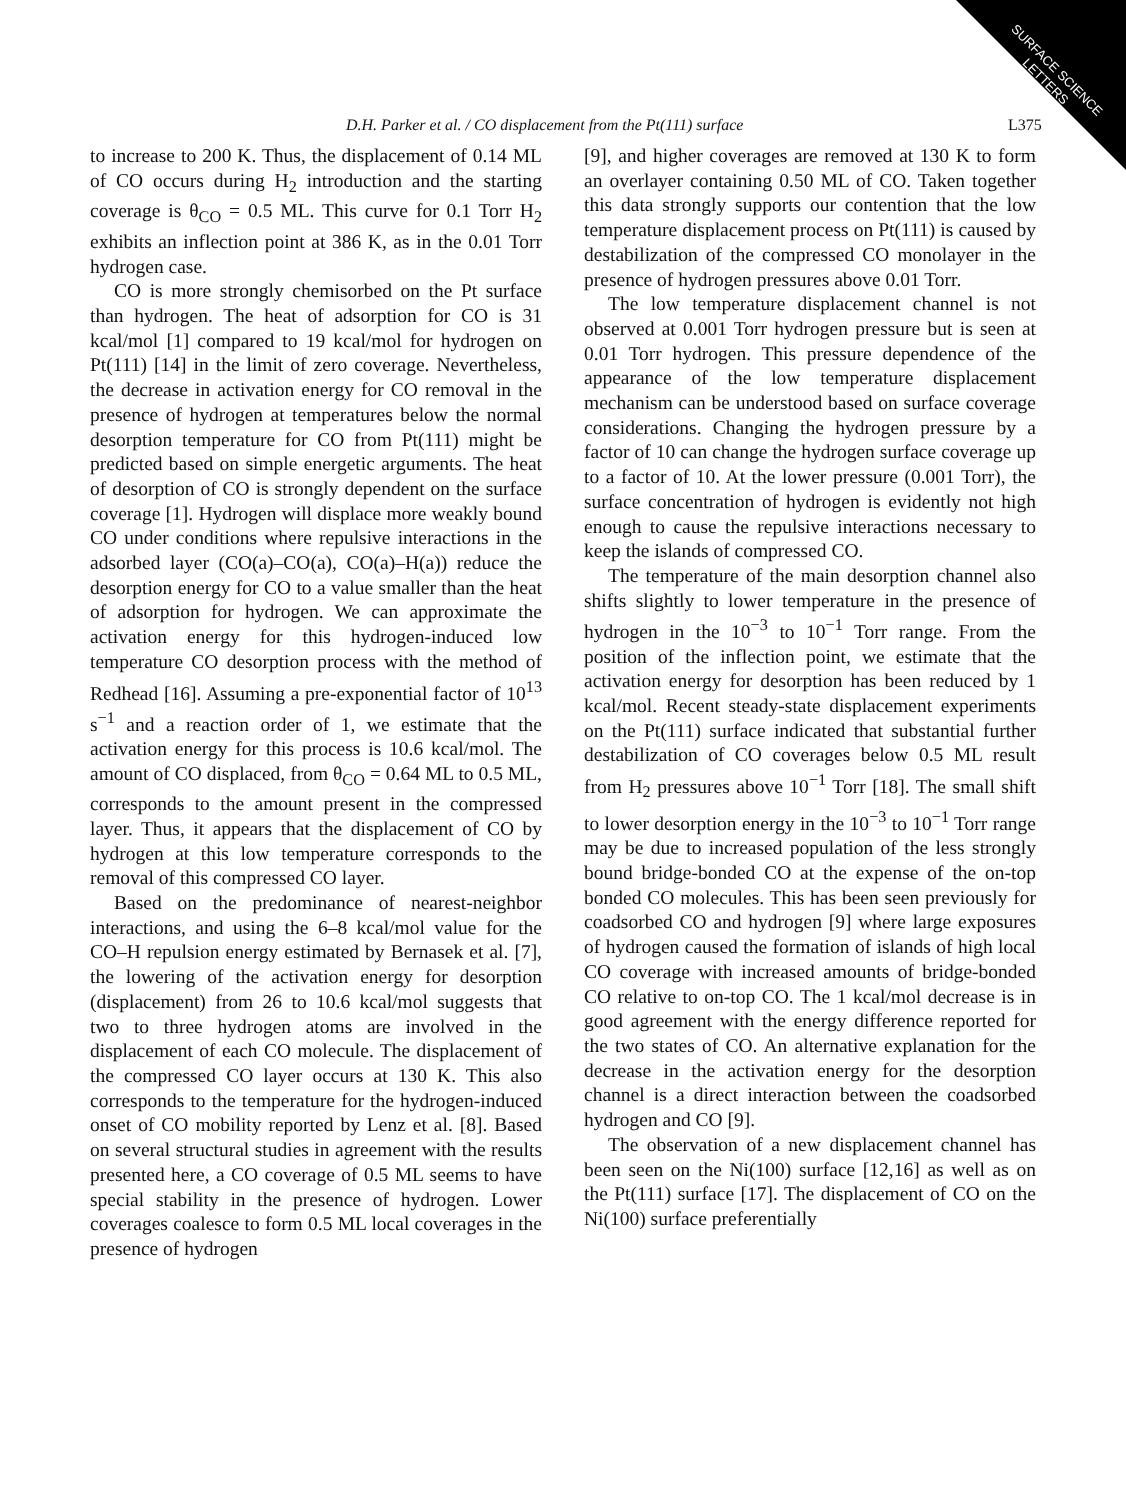SURFACE SCIENCE
LETTERS
D.H. Parker et al. / CO displacement from the Pt(111) surface L375
to increase to 200 K. Thus, the displacement of 0.14 ML of CO occurs during H<sub>2</sub> introduction and the starting coverage is θ<sub>CO</sub> = 0.5 ML. This curve for 0.1 Torr H<sub>2</sub> exhibits an inflection point at 386 K, as in the 0.01 Torr hydrogen case.
CO is more strongly chemisorbed on the Pt surface than hydrogen. The heat of adsorption for CO is 31 kcal/mol [1] compared to 19 kcal/mol for hydrogen on Pt(111) [14] in the limit of zero coverage. Nevertheless, the decrease in activation energy for CO removal in the presence of hydrogen at temperatures below the normal desorption temperature for CO from Pt(111) might be predicted based on simple energetic arguments. The heat of desorption of CO is strongly dependent on the surface coverage [1]. Hydrogen will displace more weakly bound CO under conditions where repulsive interactions in the adsorbed layer (CO(a)–CO(a), CO(a)–H(a)) reduce the desorption energy for CO to a value smaller than the heat of adsorption for hydrogen. We can approximate the activation energy for this hydrogen-induced low temperature CO desorption process with the method of Redhead [16]. Assuming a pre-exponential factor of 10<sup>13</sup> s<sup>−1</sup> and a reaction order of 1, we estimate that the activation energy for this process is 10.6 kcal/mol. The amount of CO displaced, from θ<sub>CO</sub> = 0.64 ML to 0.5 ML, corresponds to the amount present in the compressed layer. Thus, it appears that the displacement of CO by hydrogen at this low temperature corresponds to the removal of this compressed CO layer.
Based on the predominance of nearest-neighbor interactions, and using the 6–8 kcal/mol value for the CO–H repulsion energy estimated by Bernasek et al. [7], the lowering of the activation energy for desorption (displacement) from 26 to 10.6 kcal/mol suggests that two to three hydrogen atoms are involved in the displacement of each CO molecule. The displacement of the compressed CO layer occurs at 130 K. This also corresponds to the temperature for the hydrogen-induced onset of CO mobility reported by Lenz et al. [8]. Based on several structural studies in agreement with the results presented here, a CO coverage of 0.5 ML seems to have special stability in the presence of hydrogen. Lower coverages coalesce to form 0.5 ML local coverages in the presence of hydrogen
[9], and higher coverages are removed at 130 K to form an overlayer containing 0.50 ML of CO. Taken together this data strongly supports our contention that the low temperature displacement process on Pt(111) is caused by destabilization of the compressed CO monolayer in the presence of hydrogen pressures above 0.01 Torr.
The low temperature displacement channel is not observed at 0.001 Torr hydrogen pressure but is seen at 0.01 Torr hydrogen. This pressure dependence of the appearance of the low temperature displacement mechanism can be understood based on surface coverage considerations. Changing the hydrogen pressure by a factor of 10 can change the hydrogen surface coverage up to a factor of 10. At the lower pressure (0.001 Torr), the surface concentration of hydrogen is evidently not high enough to cause the repulsive interactions necessary to keep the islands of compressed CO.
The temperature of the main desorption channel also shifts slightly to lower temperature in the presence of hydrogen in the 10<sup>−3</sup> to 10<sup>−1</sup> Torr range. From the position of the inflection point, we estimate that the activation energy for desorption has been reduced by 1 kcal/mol. Recent steady-state displacement experiments on the Pt(111) surface indicated that substantial further destabilization of CO coverages below 0.5 ML result from H<sub>2</sub> pressures above 10<sup>−1</sup> Torr [18]. The small shift to lower desorption energy in the 10<sup>−3</sup> to 10<sup>−1</sup> Torr range may be due to increased population of the less strongly bound bridge-bonded CO at the expense of the on-top bonded CO molecules. This has been seen previously for coadsorbed CO and hydrogen [9] where large exposures of hydrogen caused the formation of islands of high local CO coverage with increased amounts of bridge-bonded CO relative to on-top CO. The 1 kcal/mol decrease is in good agreement with the energy difference reported for the two states of CO. An alternative explanation for the decrease in the activation energy for the desorption channel is a direct interaction between the coadsorbed hydrogen and CO [9].
The observation of a new displacement channel has been seen on the Ni(100) surface [12,16] as well as on the Pt(111) surface [17]. The displacement of CO on the Ni(100) surface preferentially